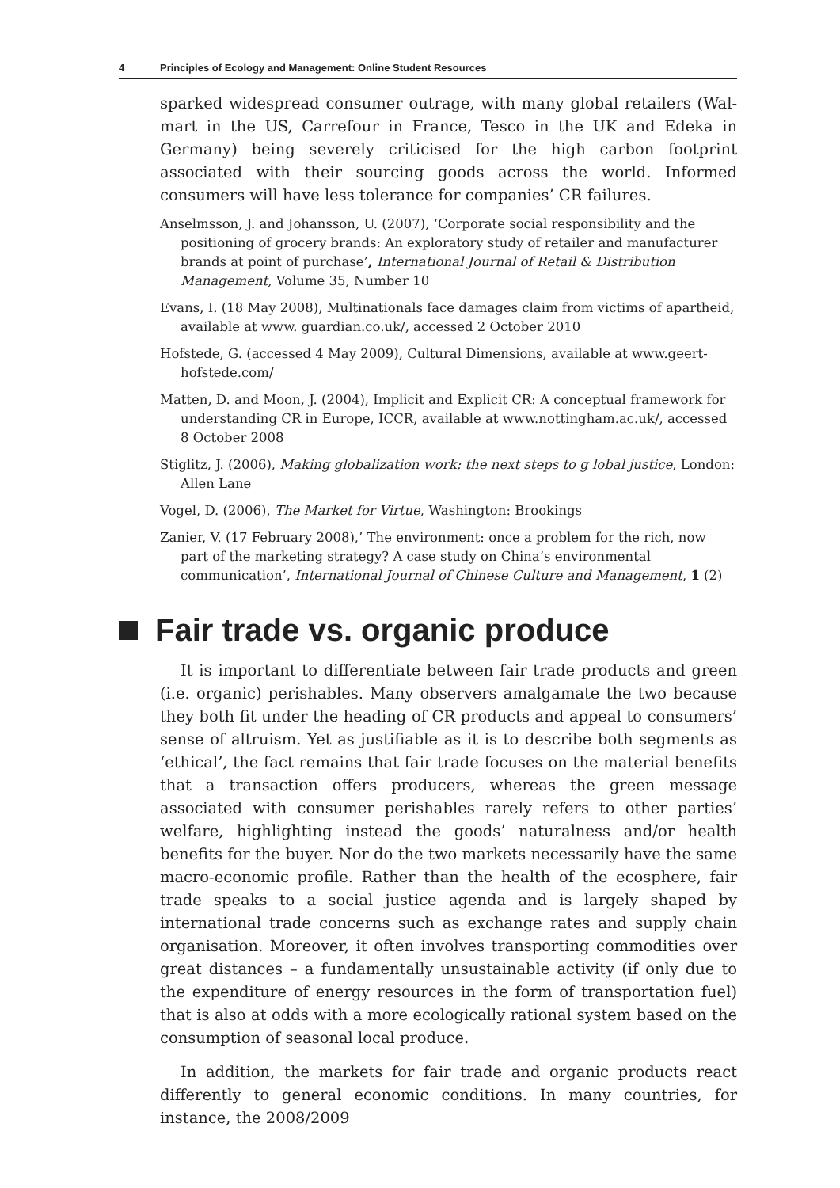4 Principles of Ecology and Management: Online Student Resources
sparked widespread consumer outrage, with many global retailers (Wal-mart in the US, Carrefour in France, Tesco in the UK and Edeka in Germany) being severely criticised for the high carbon footprint associated with their sourcing goods across the world. Informed consumers will have less tolerance for companies’ CR failures.
Anselmsson, J. and Johansson, U. (2007), ‘Corporate social responsibility and the positioning of grocery brands: An exploratory study of retailer and manufacturer brands at point of purchase’, International Journal of Retail & Distribution Management, Volume 35, Number 10
Evans, I. (18 May 2008), Multinationals face damages claim from victims of apartheid, available at www. guardian.co.uk/, accessed 2 October 2010
Hofstede, G. (accessed 4 May 2009), Cultural Dimensions, available at www.geert-hofstede.com/
Matten, D. and Moon, J. (2004), Implicit and Explicit CR: A conceptual framework for understanding CR in Europe, ICCR, available at www.nottingham.ac.uk/, accessed 8 October 2008
Stiglitz, J. (2006), Making globalization work: the next steps to g lobal justice, London: Allen Lane
Vogel, D. (2006), The Market for Virtue, Washington: Brookings
Zanier, V. (17 February 2008),’ The environment: once a problem for the rich, now part of the marketing strategy? A case study on China’s environmental communication’, International Journal of Chinese Culture and Management, 1 (2)
Fair trade vs. organic produce
It is important to differentiate between fair trade products and green (i.e. organic) perishables. Many observers amalgamate the two because they both fit under the heading of CR products and appeal to consumers’ sense of altruism. Yet as justifiable as it is to describe both segments as ‘ethical’, the fact remains that fair trade focuses on the material benefits that a transaction offers producers, whereas the green message associated with consumer perishables rarely refers to other parties’ welfare, highlighting instead the goods’ naturalness and/or health benefits for the buyer. Nor do the two markets necessarily have the same macro-economic profile. Rather than the health of the ecosphere, fair trade speaks to a social justice agenda and is largely shaped by international trade concerns such as exchange rates and supply chain organisation. Moreover, it often involves transporting commodities over great distances – a fundamentally unsustainable activity (if only due to the expenditure of energy resources in the form of transportation fuel) that is also at odds with a more ecologically rational system based on the consumption of seasonal local produce.
In addition, the markets for fair trade and organic products react differently to general economic conditions. In many countries, for instance, the 2008/2009